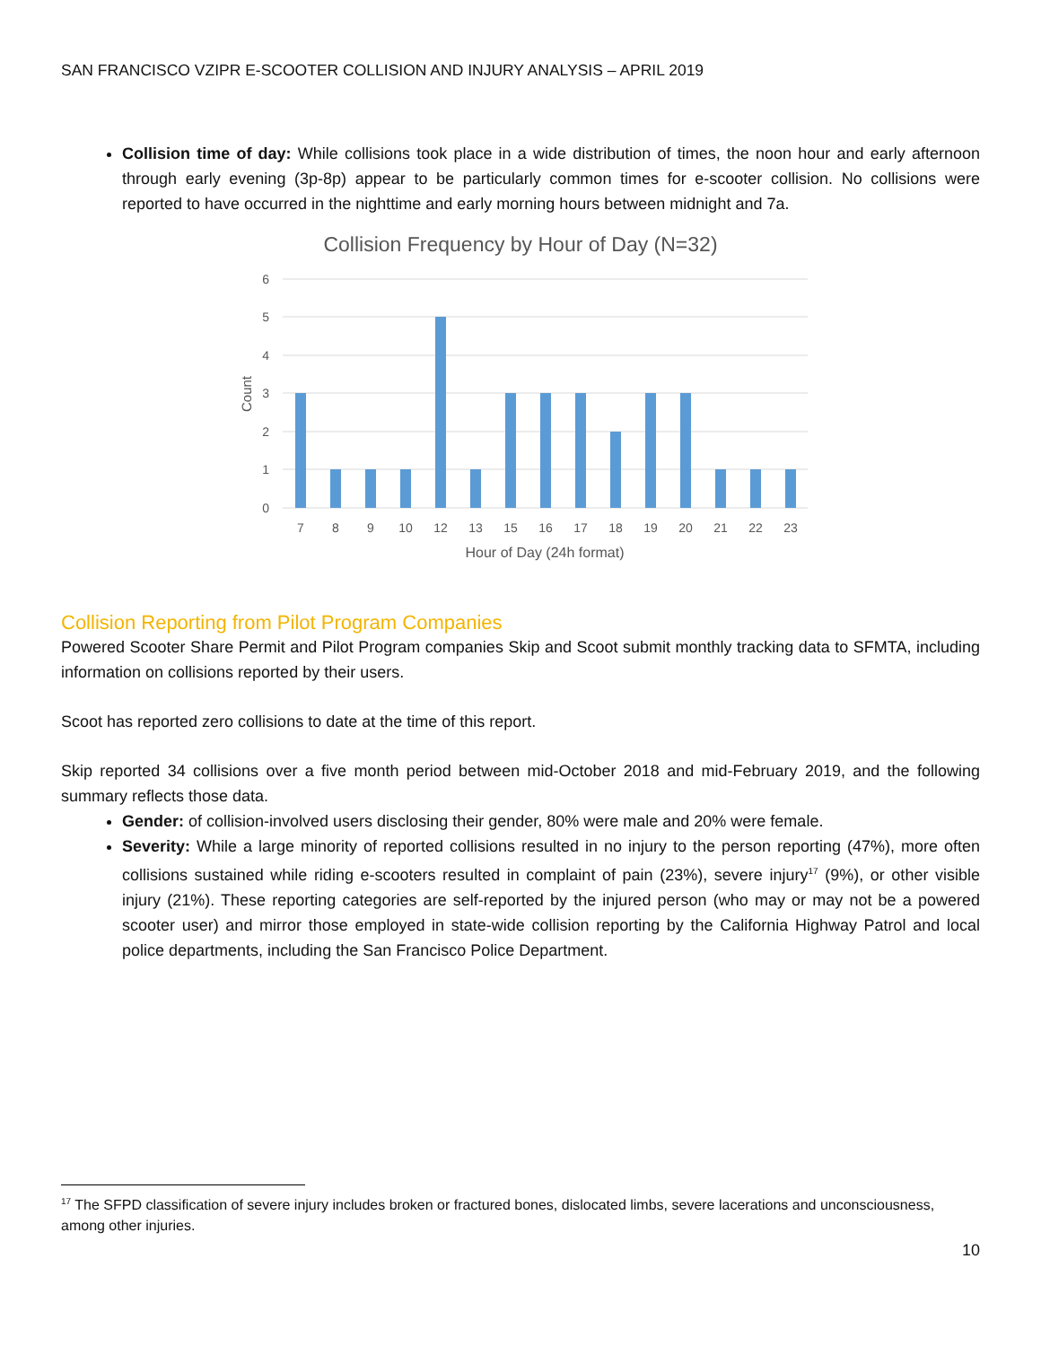SAN FRANCISCO VZIPR E-SCOOTER COLLISION AND INJURY ANALYSIS – APRIL 2019
Collision time of day: While collisions took place in a wide distribution of times, the noon hour and early afternoon through early evening (3p-8p) appear to be particularly common times for e-scooter collision. No collisions were reported to have occurred in the nighttime and early morning hours between midnight and 7a.
Collision Frequency by Hour of Day (N=32)
6
5
4
3
2
1
0
Count
7
8
9
10
12
13
15
16
17
18
19
20
21
22
23
Hour of Day (24h format)
Collision Reporting from Pilot Program Companies
Powered Scooter Share Permit and Pilot Program companies Skip and Scoot submit monthly tracking data to SFMTA, including information on collisions reported by their users.
Scoot has reported zero collisions to date at the time of this report.
Skip reported 34 collisions over a five month period between mid-October 2018 and mid-February 2019, and the following summary reflects those data.
Gender: of collision-involved users disclosing their gender, 80% were male and 20% were female.
Severity: While a large minority of reported collisions resulted in no injury to the person reporting (47%), more often collisions sustained while riding e-scooters resulted in complaint of pain (23%), severe injury<sup>17</sup> (9%), or other visible injury (21%). These reporting categories are self-reported by the injured person (who may or may not be a powered scooter user) and mirror those employed in state-wide collision reporting by the California Highway Patrol and local police departments, including the San Francisco Police Department.
<sup>17</sup> The SFPD classification of severe injury includes broken or fractured bones, dislocated limbs, severe lacerations and unconsciousness, among other injuries.
10